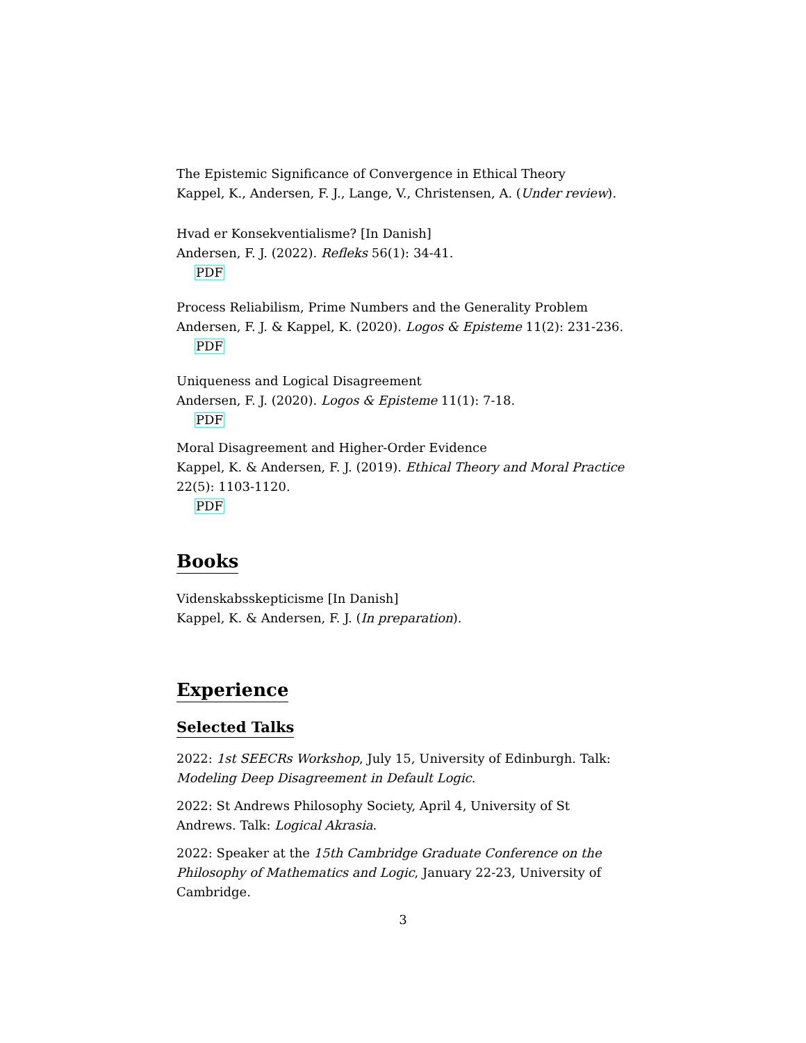The Epistemic Significance of Convergence in Ethical Theory
Kappel, K., Andersen, F. J., Lange, V., Christensen, A. (Under review).
Hvad er Konsekventialisme? [In Danish]
Andersen, F. J. (2022). Refleks 56(1): 34-41.
PDF
Process Reliabilism, Prime Numbers and the Generality Problem
Andersen, F. J. & Kappel, K. (2020). Logos & Episteme 11(2): 231-236.
PDF
Uniqueness and Logical Disagreement
Andersen, F. J. (2020). Logos & Episteme 11(1): 7-18.
PDF
Moral Disagreement and Higher-Order Evidence
Kappel, K. & Andersen, F. J. (2019). Ethical Theory and Moral Practice 22(5): 1103-1120.
PDF
Books
Videnskabsskepticisme [In Danish]
Kappel, K. & Andersen, F. J. (In preparation).
Experience
Selected Talks
2022: 1st SEECRs Workshop, July 15, University of Edinburgh. Talk: Modeling Deep Disagreement in Default Logic.
2022: St Andrews Philosophy Society, April 4, University of St Andrews. Talk: Logical Akrasia.
2022: Speaker at the 15th Cambridge Graduate Conference on the Philosophy of Mathematics and Logic, January 22-23, University of Cambridge.
3